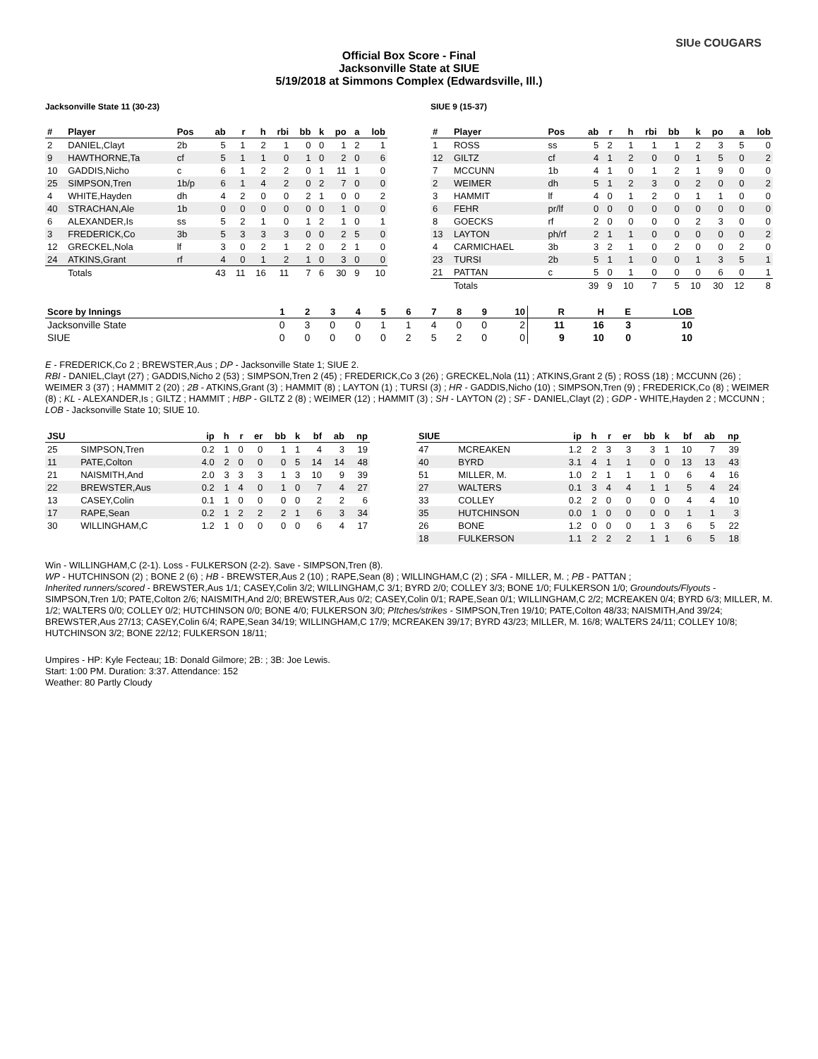SIUe COUGARS
Official Box Score - Final
Jacksonville State at SIUE
5/19/2018 at Simmons Complex (Edwardsville, Ill.)
Jacksonville State 11 (30-23)
| # | Player | Pos | ab | r | h | rbi | bb | k | po | a | lob |
| --- | --- | --- | --- | --- | --- | --- | --- | --- | --- | --- | --- |
| 2 | DANIEL,Clayt | 2b | 5 | 1 | 2 | 1 | 0 | 0 | 1 | 2 | 1 |
| 9 | HAWTHORNE,Ta | cf | 5 | 1 | 1 | 0 | 1 | 0 | 2 | 0 | 6 |
| 10 | GADDIS,Nicho | c | 6 | 1 | 2 | 2 | 0 | 1 | 11 | 1 | 0 |
| 25 | SIMPSON,Tren | 1b/p | 6 | 1 | 4 | 2 | 0 | 2 | 7 | 0 | 0 |
| 4 | WHITE,Hayden | dh | 4 | 2 | 0 | 0 | 2 | 1 | 0 | 0 | 2 |
| 40 | STRACHAN,Ale | 1b | 0 | 0 | 0 | 0 | 0 | 0 | 1 | 0 | 0 |
| 6 | ALEXANDER,Is | ss | 5 | 2 | 1 | 0 | 1 | 2 | 1 | 0 | 1 |
| 3 | FREDERICK,Co | 3b | 5 | 3 | 3 | 3 | 0 | 0 | 2 | 5 | 0 |
| 12 | GRECKEL,Nola | lf | 3 | 0 | 2 | 1 | 2 | 0 | 2 | 1 | 0 |
| 24 | ATKINS,Grant | rf | 4 | 0 | 1 | 2 | 1 | 0 | 3 | 0 | 0 |
| | Totals | | 43 | 11 | 16 | 11 | 7 | 6 | 30 | 9 | 10 |
SIUE 9 (15-37)
| # | Player | Pos | ab | r | h | rbi | bb | k | po | a | lob |
| --- | --- | --- | --- | --- | --- | --- | --- | --- | --- | --- | --- |
| 1 | ROSS | ss | 5 | 2 | 1 | 1 | 1 | 2 | 3 | 5 | 0 |
| 12 | GILTZ | cf | 4 | 1 | 2 | 0 | 0 | 1 | 5 | 0 | 2 |
| 7 | MCCUNN | 1b | 4 | 1 | 0 | 1 | 2 | 1 | 9 | 0 | 0 |
| 2 | WEIMER | dh | 5 | 1 | 2 | 3 | 0 | 2 | 0 | 0 | 2 |
| 3 | HAMMIT | lf | 4 | 0 | 1 | 2 | 0 | 1 | 1 | 0 | 0 |
| 6 | FEHR | pr/lf | 0 | 0 | 0 | 0 | 0 | 0 | 0 | 0 | 0 |
| 8 | GOECKS | rf | 2 | 0 | 0 | 0 | 0 | 2 | 3 | 0 | 0 |
| 13 | LAYTON | ph/rf | 2 | 1 | 1 | 0 | 0 | 0 | 0 | 0 | 2 |
| 4 | CARMICHAEL | 3b | 3 | 2 | 1 | 0 | 2 | 0 | 0 | 2 | 0 |
| 23 | TURSI | 2b | 5 | 1 | 1 | 0 | 0 | 1 | 3 | 5 | 1 |
| 21 | PATTAN | c | 5 | 0 | 1 | 0 | 0 | 0 | 6 | 0 | 1 |
| | Totals | | 39 | 9 | 10 | 7 | 5 | 10 | 30 | 12 | 8 |
| Score by Innings | 1 | 2 | 3 | 4 | 5 | 6 | 7 | 8 | 9 | 10 | R | H | E | LOB |
| --- | --- | --- | --- | --- | --- | --- | --- | --- | --- | --- | --- | --- | --- | --- |
| Jacksonville State | 0 | 3 | 0 | 0 | 1 | 1 | 4 | 0 | 0 | 2 | 11 | 16 | 3 | 10 |
| SIUE | 0 | 0 | 0 | 0 | 0 | 2 | 5 | 2 | 0 | 0 | 9 | 10 | 0 | 10 |
E - FREDERICK,Co 2 ; BREWSTER,Aus ; DP - Jacksonville State 1; SIUE 2.
RBI - DANIEL,Clayt (27) ; GADDIS,Nicho 2 (53) ; SIMPSON,Tren 2 (45) ; FREDERICK,Co 3 (26) ; GRECKEL,Nola (11) ; ATKINS,Grant 2 (5) ; ROSS (18) ; MCCUNN (26) ; WEIMER 3 (37) ; HAMMIT 2 (20) ; 2B - ATKINS,Grant (3) ; HAMMIT (8) ; LAYTON (1) ; TURSI (3) ; HR - GADDIS,Nicho (10) ; SIMPSON,Tren (9) ; FREDERICK,Co (8) ; WEIMER (8) ; KL - ALEXANDER,Is ; GILTZ ; HAMMIT ; HBP - GILTZ 2 (8) ; WEIMER (12) ; HAMMIT (3) ; SH - LAYTON (2) ; SF - DANIEL,Clayt (2) ; GDP - WHITE,Hayden 2 ; MCCUNN ; LOB - Jacksonville State 10; SIUE 10.
| JSU | | ip | h | r | er | bb | k | bf | ab | np |
| --- | --- | --- | --- | --- | --- | --- | --- | --- | --- | --- |
| 25 | SIMPSON,Tren | 0.2 | 1 | 0 | 0 | 1 | 1 | 4 | 3 | 19 |
| 11 | PATE,Colton | 4.0 | 2 | 0 | 0 | 0 | 5 | 14 | 14 | 48 |
| 21 | NAISMITH,And | 2.0 | 3 | 3 | 3 | 1 | 3 | 10 | 9 | 39 |
| 22 | BREWSTER,Aus | 0.2 | 1 | 4 | 0 | 1 | 0 | 7 | 4 | 27 |
| 13 | CASEY,Colin | 0.1 | 1 | 0 | 0 | 0 | 0 | 2 | 2 | 6 |
| 17 | RAPE,Sean | 0.2 | 1 | 2 | 2 | 2 | 1 | 6 | 3 | 34 |
| 30 | WILLINGHAM,C | 1.2 | 1 | 0 | 0 | 0 | 0 | 6 | 4 | 17 |
| SIUE | | ip | h | r | er | bb | k | bf | ab | np |
| --- | --- | --- | --- | --- | --- | --- | --- | --- | --- | --- |
| 47 | MCREAKEN | 1.2 | 2 | 3 | 3 | 3 | 1 | 10 | 7 | 39 |
| 40 | BYRD | 3.1 | 4 | 1 | 1 | 0 | 0 | 13 | 13 | 43 |
| 51 | MILLER, M. | 1.0 | 2 | 1 | 1 | 1 | 0 | 6 | 4 | 16 |
| 27 | WALTERS | 0.1 | 3 | 4 | 4 | 1 | 1 | 5 | 4 | 24 |
| 33 | COLLEY | 0.2 | 2 | 0 | 0 | 0 | 0 | 4 | 4 | 10 |
| 35 | HUTCHINSON | 0.0 | 1 | 0 | 0 | 0 | 0 | 1 | 1 | 3 |
| 26 | BONE | 1.2 | 0 | 0 | 0 | 1 | 3 | 6 | 5 | 22 |
| 18 | FULKERSON | 1.1 | 2 | 2 | 2 | 1 | 1 | 6 | 5 | 18 |
Win - WILLINGHAM,C (2-1). Loss - FULKERSON (2-2). Save - SIMPSON,Tren (8).
WP - HUTCHINSON (2) ; BONE 2 (6) ; HB - BREWSTER,Aus 2 (10) ; RAPE,Sean (8) ; WILLINGHAM,C (2) ; SFA - MILLER, M. ; PB - PATTAN ;
Inherited runners/scored - BREWSTER,Aus 1/1; CASEY,Colin 3/2; WILLINGHAM,C 3/1; BYRD 2/0; COLLEY 3/3; BONE 1/0; FULKERSON 1/0; Groundouts/Flyouts - SIMPSON,Tren 1/0; PATE,Colton 2/6; NAISMITH,And 2/0; BREWSTER,Aus 0/2; CASEY,Colin 0/1; RAPE,Sean 0/1; WILLINGHAM,C 2/2; MCREAKEN 0/4; BYRD 6/3; MILLER, M. 1/2; WALTERS 0/0; COLLEY 0/2; HUTCHINSON 0/0; BONE 4/0; FULKERSON 3/0; PItches/strikes - SIMPSON,Tren 19/10; PATE,Colton 48/33; NAISMITH,And 39/24; BREWSTER,Aus 27/13; CASEY,Colin 6/4; RAPE,Sean 34/19; WILLINGHAM,C 17/9; MCREAKEN 39/17; BYRD 43/23; MILLER, M. 16/8; WALTERS 24/11; COLLEY 10/8; HUTCHINSON 3/2; BONE 22/12; FULKERSON 18/11;
Umpires - HP: Kyle Fecteau; 1B: Donald Gilmore; 2B: ; 3B: Joe Lewis.
Start: 1:00 PM. Duration: 3:37. Attendance: 152
Weather: 80 Partly Cloudy